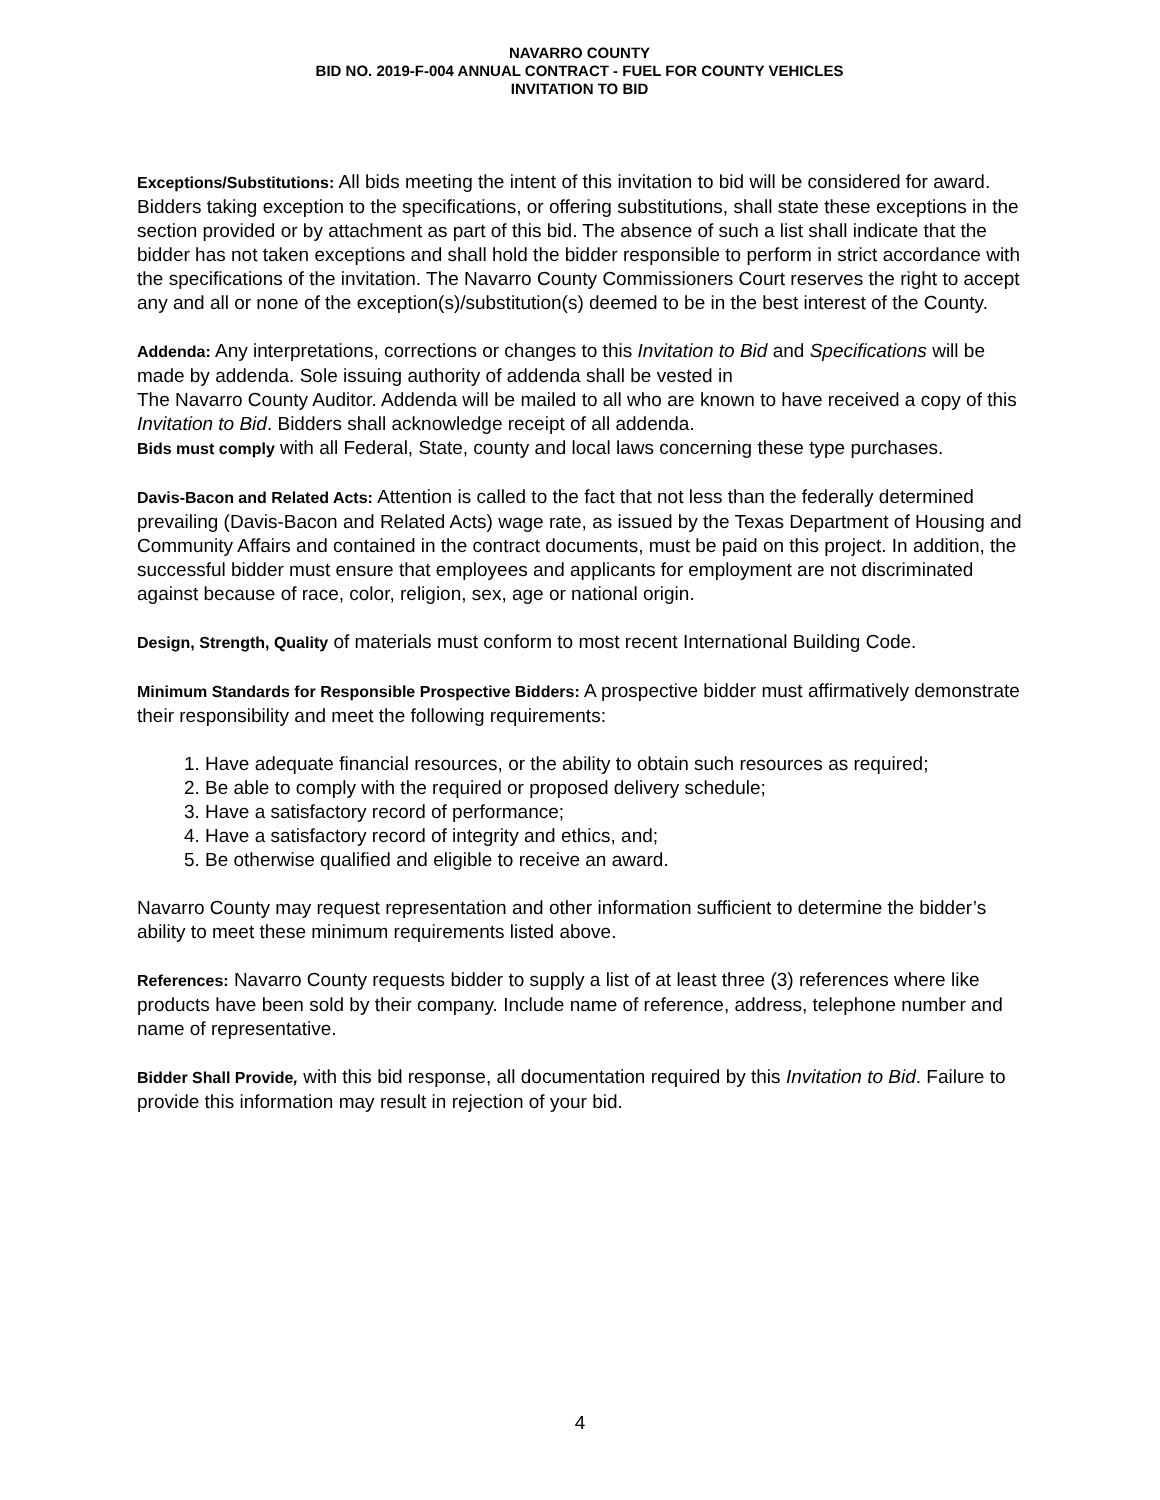NAVARRO COUNTY
BID NO. 2019-F-004 ANNUAL CONTRACT - FUEL FOR COUNTY VEHICLES
INVITATION TO BID
Exceptions/Substitutions: All bids meeting the intent of this invitation to bid will be considered for award. Bidders taking exception to the specifications, or offering substitutions, shall state these exceptions in the section provided or by attachment as part of this bid. The absence of such a list shall indicate that the bidder has not taken exceptions and shall hold the bidder responsible to perform in strict accordance with the specifications of the invitation. The Navarro County Commissioners Court reserves the right to accept any and all or none of the exception(s)/substitution(s) deemed to be in the best interest of the County.
Addenda: Any interpretations, corrections or changes to this Invitation to Bid and Specifications will be made by addenda. Sole issuing authority of addenda shall be vested in
The Navarro County Auditor. Addenda will be mailed to all who are known to have received a copy of this Invitation to Bid. Bidders shall acknowledge receipt of all addenda.
Bids must comply with all Federal, State, county and local laws concerning these type purchases.
Davis-Bacon and Related Acts: Attention is called to the fact that not less than the federally determined prevailing (Davis-Bacon and Related Acts) wage rate, as issued by the Texas Department of Housing and Community Affairs and contained in the contract documents, must be paid on this project. In addition, the successful bidder must ensure that employees and applicants for employment are not discriminated against because of race, color, religion, sex, age or national origin.
Design, Strength, Quality of materials must conform to most recent International Building Code.
Minimum Standards for Responsible Prospective Bidders: A prospective bidder must affirmatively demonstrate their responsibility and meet the following requirements:
1. Have adequate financial resources, or the ability to obtain such resources as required;
2. Be able to comply with the required or proposed delivery schedule;
3. Have a satisfactory record of performance;
4. Have a satisfactory record of integrity and ethics, and;
5. Be otherwise qualified and eligible to receive an award.
Navarro County may request representation and other information sufficient to determine the bidder’s ability to meet these minimum requirements listed above.
References: Navarro County requests bidder to supply a list of at least three (3) references where like products have been sold by their company. Include name of reference, address, telephone number and name of representative.
Bidder Shall Provide, with this bid response, all documentation required by this Invitation to Bid. Failure to provide this information may result in rejection of your bid.
4